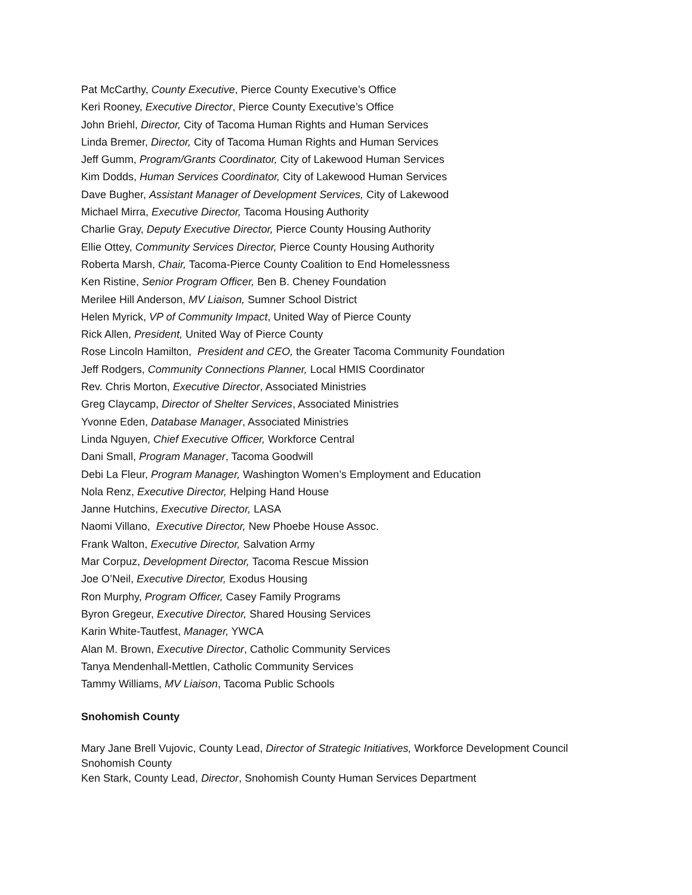Pat McCarthy, County Executive, Pierce County Executive’s Office
Keri Rooney, Executive Director, Pierce County Executive’s Office
John Briehl, Director, City of Tacoma Human Rights and Human Services
Linda Bremer, Director, City of Tacoma Human Rights and Human Services
Jeff Gumm, Program/Grants Coordinator, City of Lakewood Human Services
Kim Dodds, Human Services Coordinator, City of Lakewood Human Services
Dave Bugher, Assistant Manager of Development Services, City of Lakewood
Michael Mirra, Executive Director, Tacoma Housing Authority
Charlie Gray, Deputy Executive Director, Pierce County Housing Authority
Ellie Ottey, Community Services Director, Pierce County Housing Authority
Roberta Marsh, Chair, Tacoma-Pierce County Coalition to End Homelessness
Ken Ristine, Senior Program Officer, Ben B. Cheney Foundation
Merilee Hill Anderson, MV Liaison, Sumner School District
Helen Myrick, VP of Community Impact, United Way of Pierce County
Rick Allen, President, United Way of Pierce County
Rose Lincoln Hamilton, President and CEO, the Greater Tacoma Community Foundation
Jeff Rodgers, Community Connections Planner, Local HMIS Coordinator
Rev. Chris Morton, Executive Director, Associated Ministries
Greg Claycamp, Director of Shelter Services, Associated Ministries
Yvonne Eden, Database Manager, Associated Ministries
Linda Nguyen, Chief Executive Officer, Workforce Central
Dani Small, Program Manager, Tacoma Goodwill
Debi La Fleur, Program Manager, Washington Women’s Employment and Education
Nola Renz, Executive Director, Helping Hand House
Janne Hutchins, Executive Director, LASA
Naomi Villano, Executive Director, New Phoebe House Assoc.
Frank Walton, Executive Director, Salvation Army
Mar Corpuz, Development Director, Tacoma Rescue Mission
Joe O’Neil, Executive Director, Exodus Housing
Ron Murphy, Program Officer, Casey Family Programs
Byron Gregeur, Executive Director, Shared Housing Services
Karin White-Tautfest, Manager, YWCA
Alan M. Brown, Executive Director, Catholic Community Services
Tanya Mendenhall-Mettlen, Catholic Community Services
Tammy Williams, MV Liaison, Tacoma Public Schools
Snohomish County
Mary Jane Brell Vujovic, County Lead, Director of Strategic Initiatives, Workforce Development Council Snohomish County
Ken Stark, County Lead, Director, Snohomish County Human Services Department